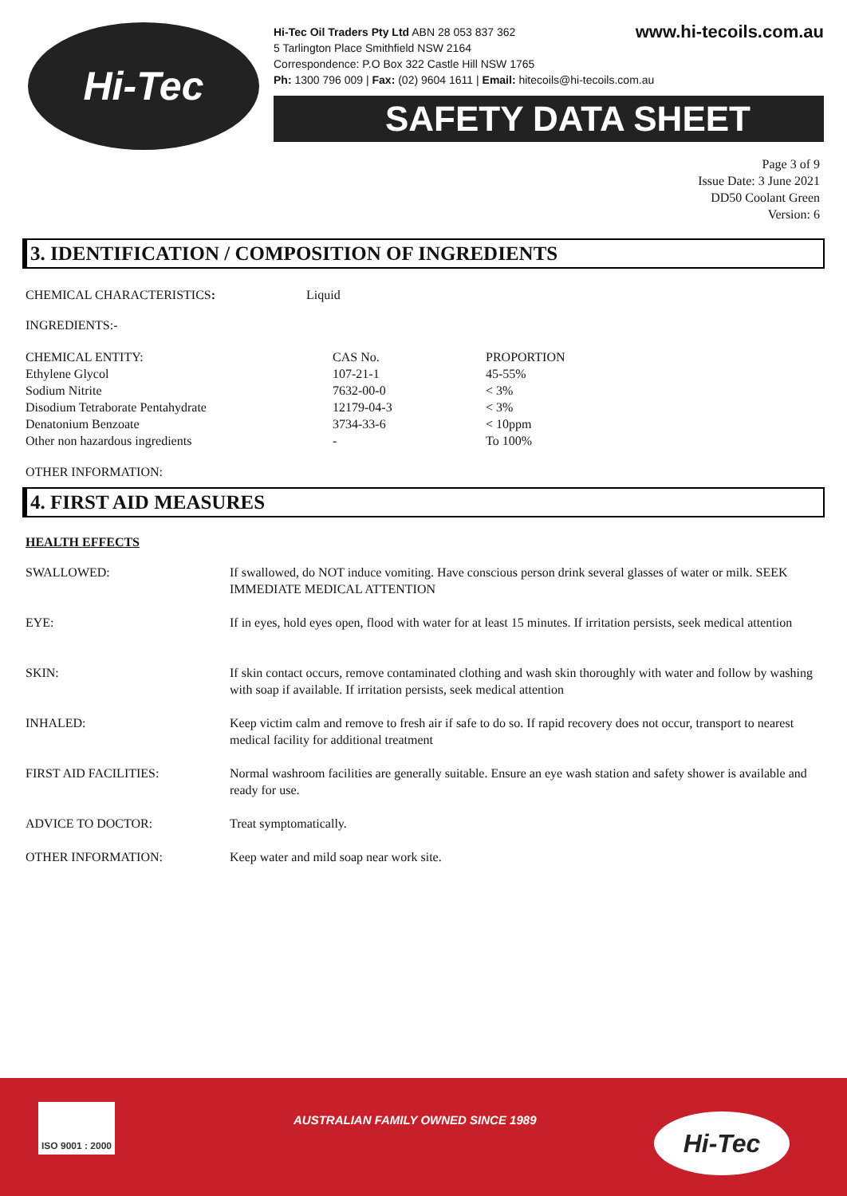Hi-Tec
www.hi-tecoils.com.au Hi-Tec Oil Traders Pty Ltd ABN 28 053 837 362
5 Tarlington Place Smithfield NSW 2164
Correspondence: P.O Box 322 Castle Hill NSW 1765
Ph: 1300 796 009 | Fax: (02) 9604 1611 | Email: hitecoils@hi-tecoils.com.au
SAFETY DATA SHEET
Page 3 of 9
Issue Date: 3 June 2021
DD50 Coolant Green
Version: 6
3. IDENTIFICATION / COMPOSITION OF INGREDIENTS
CHEMICAL CHARACTERISTICS: Liquid
INGREDIENTS:-
| CHEMICAL ENTITY: | CAS No. | PROPORTION |
| Ethylene Glycol | 107-21-1 | 45-55% |
| Sodium Nitrite | 7632-00-0 | < 3% |
| Disodium Tetraborate Pentahydrate | 12179-04-3 | < 3% |
| Denatonium Benzoate | 3734-33-6 | < 10ppm |
| Other non hazardous ingredients | - | To 100% |
OTHER INFORMATION:
4. FIRST AID MEASURES
HEALTH EFFECTS
| SWALLOWED: | If swallowed, do NOT induce vomiting. Have conscious person drink several glasses of water or milk. SEEK IMMEDIATE MEDICAL ATTENTION |
| EYE: | If in eyes, hold eyes open, flood with water for at least 15 minutes. If irritation persists, seek medical attention |
| SKIN: | If skin contact occurs, remove contaminated clothing and wash skin thoroughly with water and follow by washing with soap if available. If irritation persists, seek medical attention |
| INHALED: | Keep victim calm and remove to fresh air if safe to do so. If rapid recovery does not occur, transport to nearest medical facility for additional treatment |
| FIRST AID FACILITIES: | Normal washroom facilities are generally suitable. Ensure an eye wash station and safety shower is available and ready for use. |
| ADVICE TO DOCTOR: | Treat symptomatically. |
| OTHER INFORMATION: | Keep water and mild soap near work site. |
ISO 9001 : 2000
AUSTRALIAN FAMILY OWNED SINCE 1989
Hi-Tec